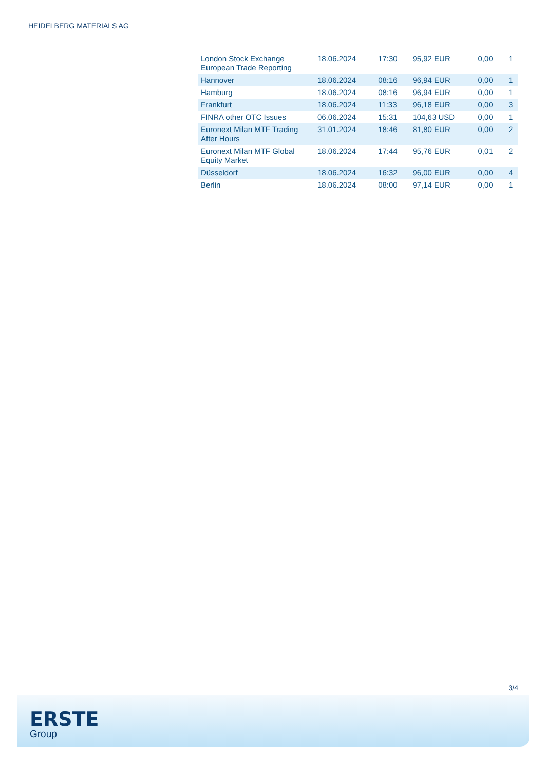HEIDELBERG MATERIALS AG
| London Stock Exchange European Trade Reporting | 18.06.2024 | 17:30 | 95,92 EUR | 0,00 | 1 |
| Hannover | 18.06.2024 | 08:16 | 96,94 EUR | 0,00 | 1 |
| Hamburg | 18.06.2024 | 08:16 | 96,94 EUR | 0,00 | 1 |
| Frankfurt | 18.06.2024 | 11:33 | 96,18 EUR | 0,00 | 3 |
| FINRA other OTC Issues | 06.06.2024 | 15:31 | 104,63 USD | 0,00 | 1 |
| Euronext Milan MTF Trading After Hours | 31.01.2024 | 18:46 | 81,80 EUR | 0,00 | 2 |
| Euronext Milan MTF Global Equity Market | 18.06.2024 | 17:44 | 95,76 EUR | 0,01 | 2 |
| Düsseldorf | 18.06.2024 | 16:32 | 96,00 EUR | 0,00 | 4 |
| Berlin | 18.06.2024 | 08:00 | 97,14 EUR | 0,00 | 1 |
3/4
ERSTE
Group